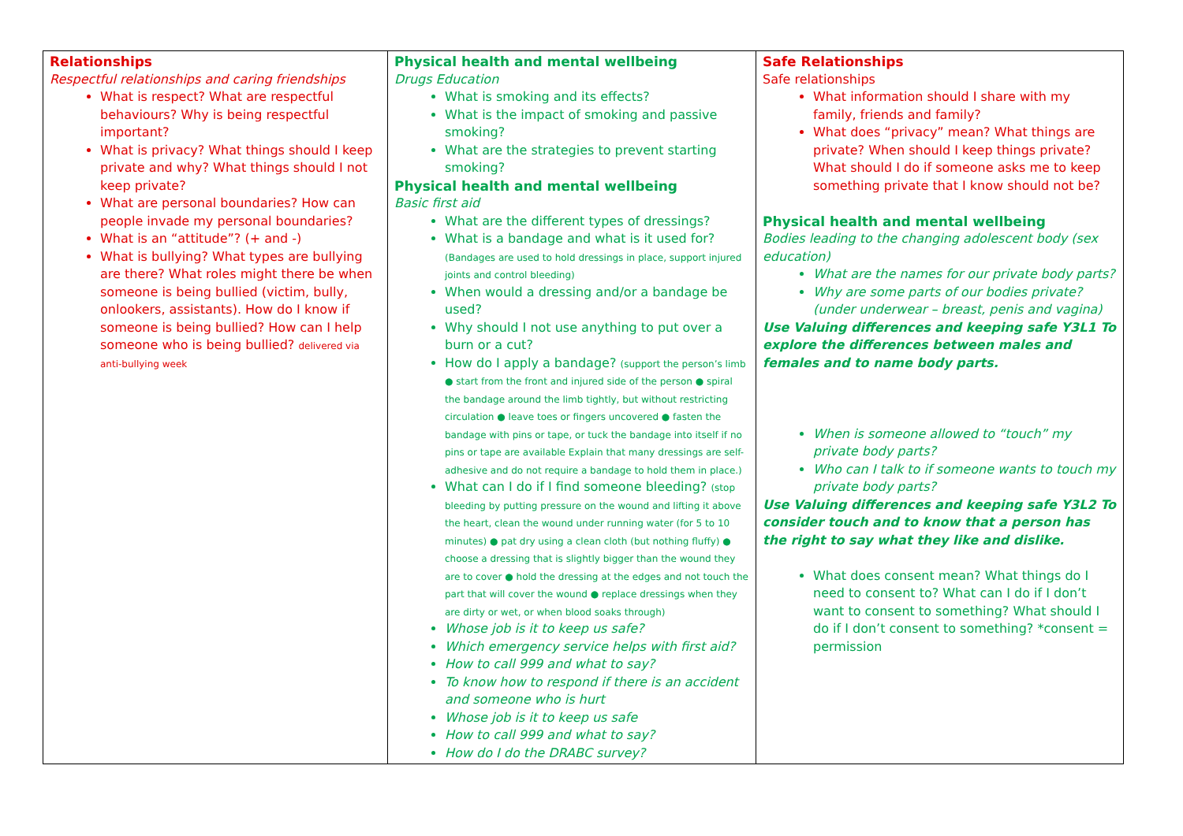| Relationships Respectful relationships and caring friendships What is respect? What are respectful behaviours? Why is being respectful important? What is privacy? What things should I keep private and why? What things should I not keep private? What are personal boundaries? How can people invade my personal boundaries? What is an “attitude”? (+ and -) What is bullying? What types are bullying are there? What roles might there be when someone is being bullied (victim, bully, onlookers, assistants). How do I know if someone is being bullied? How can I help someone who is being bullied? delivered via anti-bullying week | Physical health and mental wellbeing Drugs Education What is smoking and its effects? What is the impact of smoking and passive smoking? What are the strategies to prevent starting smoking? Physical health and mental wellbeing Basic first aid What are the different types of dressings? What is a bandage and what is it used for? (Bandages are used to hold dressings in place, support injured joints and control bleeding) When would a dressing and/or a bandage be used? Why should I not use anything to put over a burn or a cut? How do I apply a bandage? (support the person’s limb ● start from the front and injured side of the person ● spiral the bandage around the limb tightly, but without restricting circulation ● leave toes or fingers uncovered ● fasten the bandage with pins or tape, or tuck the bandage into itself if no pins or tape are available Explain that many dressings are self-adhesive and do not require a bandage to hold them in place.) What can I do if I find someone bleeding? (stop bleeding by putting pressure on the wound and lifting it above the heart, clean the wound under running water (for 5 to 10 minutes) ● pat dry using a clean cloth (but nothing fluffy) ● choose a dressing that is slightly bigger than the wound they are to cover ● hold the dressing at the edges and not touch the part that will cover the wound ● replace dressings when they are dirty or wet, or when blood soaks through) Whose job is it to keep us safe? Which emergency service helps with first aid? How to call 999 and what to say? To know how to respond if there is an accident and someone who is hurt Whose job is it to keep us safe How to call 999 and what to say? How do I do the DRABC survey? | Safe Relationships Safe relationships What information should I share with my family, friends and family? What does “privacy” mean? What things are private? When should I keep things private? What should I do if someone asks me to keep something private that I know should not be? Physical health and mental wellbeing Bodies leading to the changing adolescent body (sex education) What are the names for our private body parts? Why are some parts of our bodies private? (under underwear – breast, penis and vagina) Use Valuing differences and keeping safe Y3L1 To explore the differences between males and females and to name body parts. When is someone allowed to “touch” my private body parts? Who can I talk to if someone wants to touch my private body parts? Use Valuing differences and keeping safe Y3L2 To consider touch and to know that a person has the right to say what they like and dislike. What does consent mean? What things do I need to consent to? What can I do if I don’t want to consent to something? What should I do if I don’t consent to something? *consent = permission |